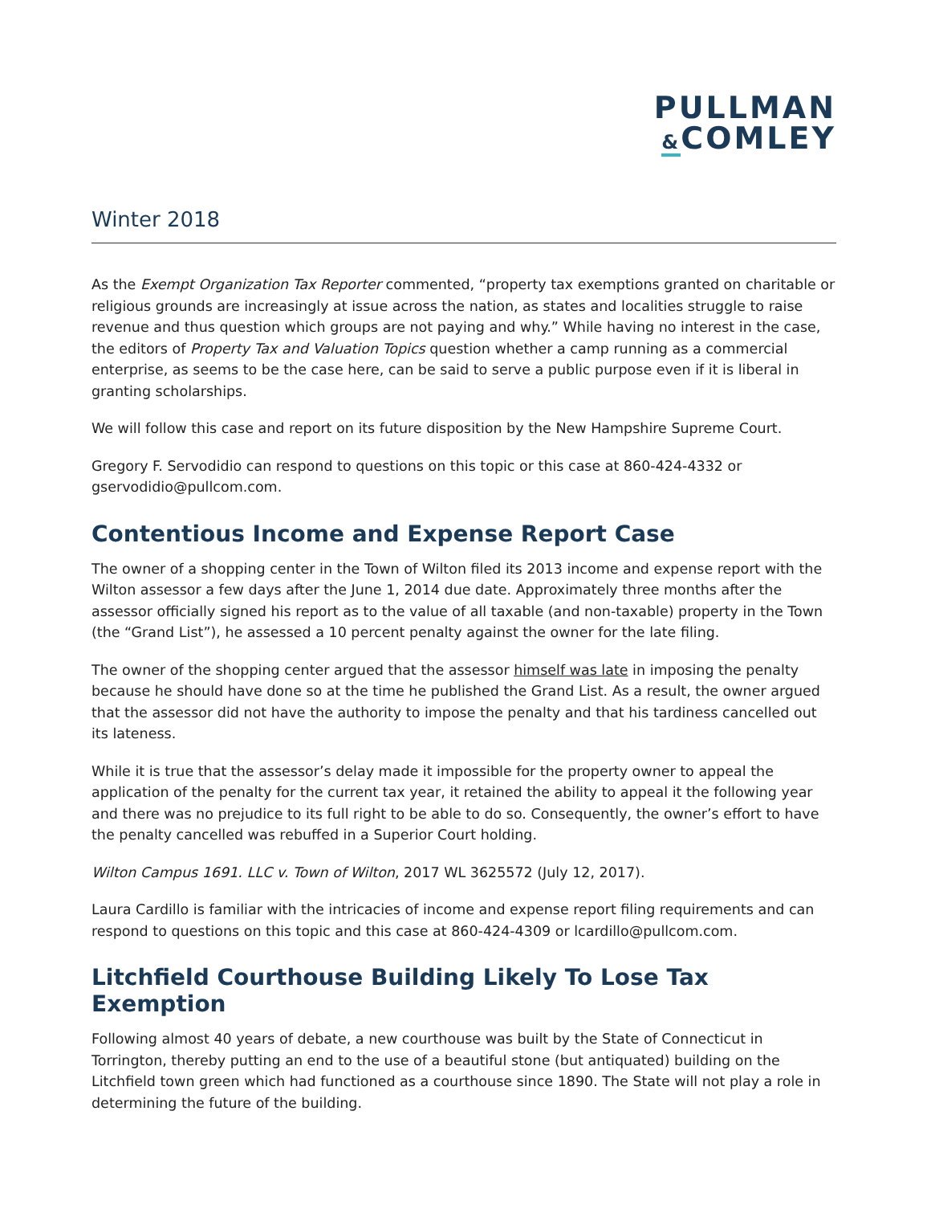PULLMAN
&COMLEY
Winter 2018
As the Exempt Organization Tax Reporter commented, “property tax exemptions granted on charitable or religious grounds are increasingly at issue across the nation, as states and localities struggle to raise revenue and thus question which groups are not paying and why.” While having no interest in the case, the editors of Property Tax and Valuation Topics question whether a camp running as a commercial enterprise, as seems to be the case here, can be said to serve a public purpose even if it is liberal in granting scholarships.
We will follow this case and report on its future disposition by the New Hampshire Supreme Court.
Gregory F. Servodidio can respond to questions on this topic or this case at 860-424-4332 or gservodidio@pullcom.com.
Contentious Income and Expense Report Case
The owner of a shopping center in the Town of Wilton filed its 2013 income and expense report with the Wilton assessor a few days after the June 1, 2014 due date. Approximately three months after the assessor officially signed his report as to the value of all taxable (and non-taxable) property in the Town (the “Grand List”), he assessed a 10 percent penalty against the owner for the late filing.
The owner of the shopping center argued that the assessor himself was late in imposing the penalty because he should have done so at the time he published the Grand List. As a result, the owner argued that the assessor did not have the authority to impose the penalty and that his tardiness cancelled out its lateness.
While it is true that the assessor’s delay made it impossible for the property owner to appeal the application of the penalty for the current tax year, it retained the ability to appeal it the following year and there was no prejudice to its full right to be able to do so. Consequently, the owner’s effort to have the penalty cancelled was rebuffed in a Superior Court holding.
Wilton Campus 1691. LLC v. Town of Wilton, 2017 WL 3625572 (July 12, 2017).
Laura Cardillo is familiar with the intricacies of income and expense report filing requirements and can respond to questions on this topic and this case at 860-424-4309 or lcardillo@pullcom.com.
Litchfield Courthouse Building Likely To Lose Tax Exemption
Following almost 40 years of debate, a new courthouse was built by the State of Connecticut in Torrington, thereby putting an end to the use of a beautiful stone (but antiquated) building on the Litchfield town green which had functioned as a courthouse since 1890. The State will not play a role in determining the future of the building.